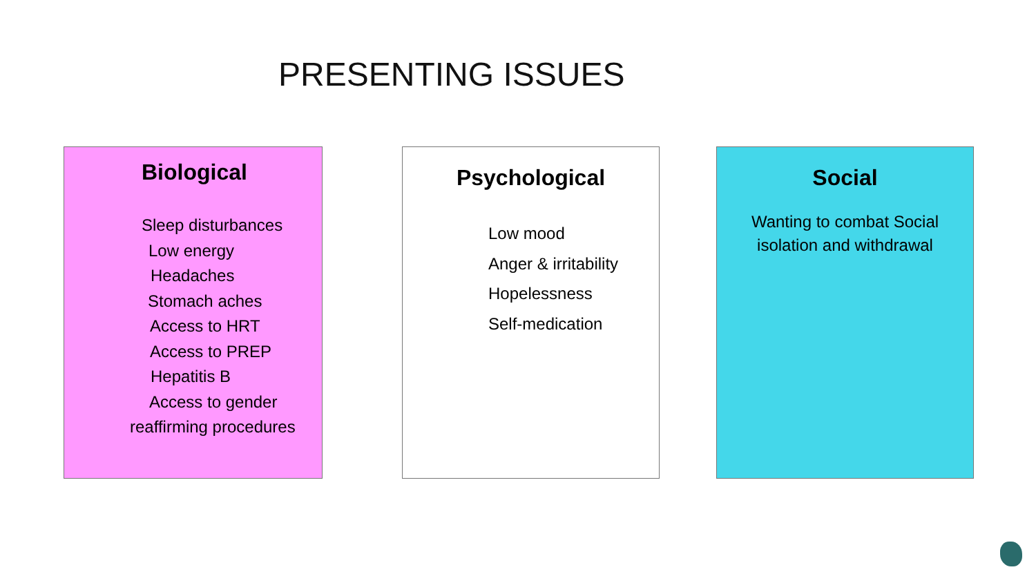PRESENTING ISSUES
Biological
Sleep disturbances
Low energy
Headaches
Stomach aches
Access to HRT
Access to PREP
Hepatitis B
Access to gender
reaffirming procedures
Psychological
Low mood
Anger & irritability
Hopelessness
Self-medication
Social
Wanting to combat Social
isolation and withdrawal